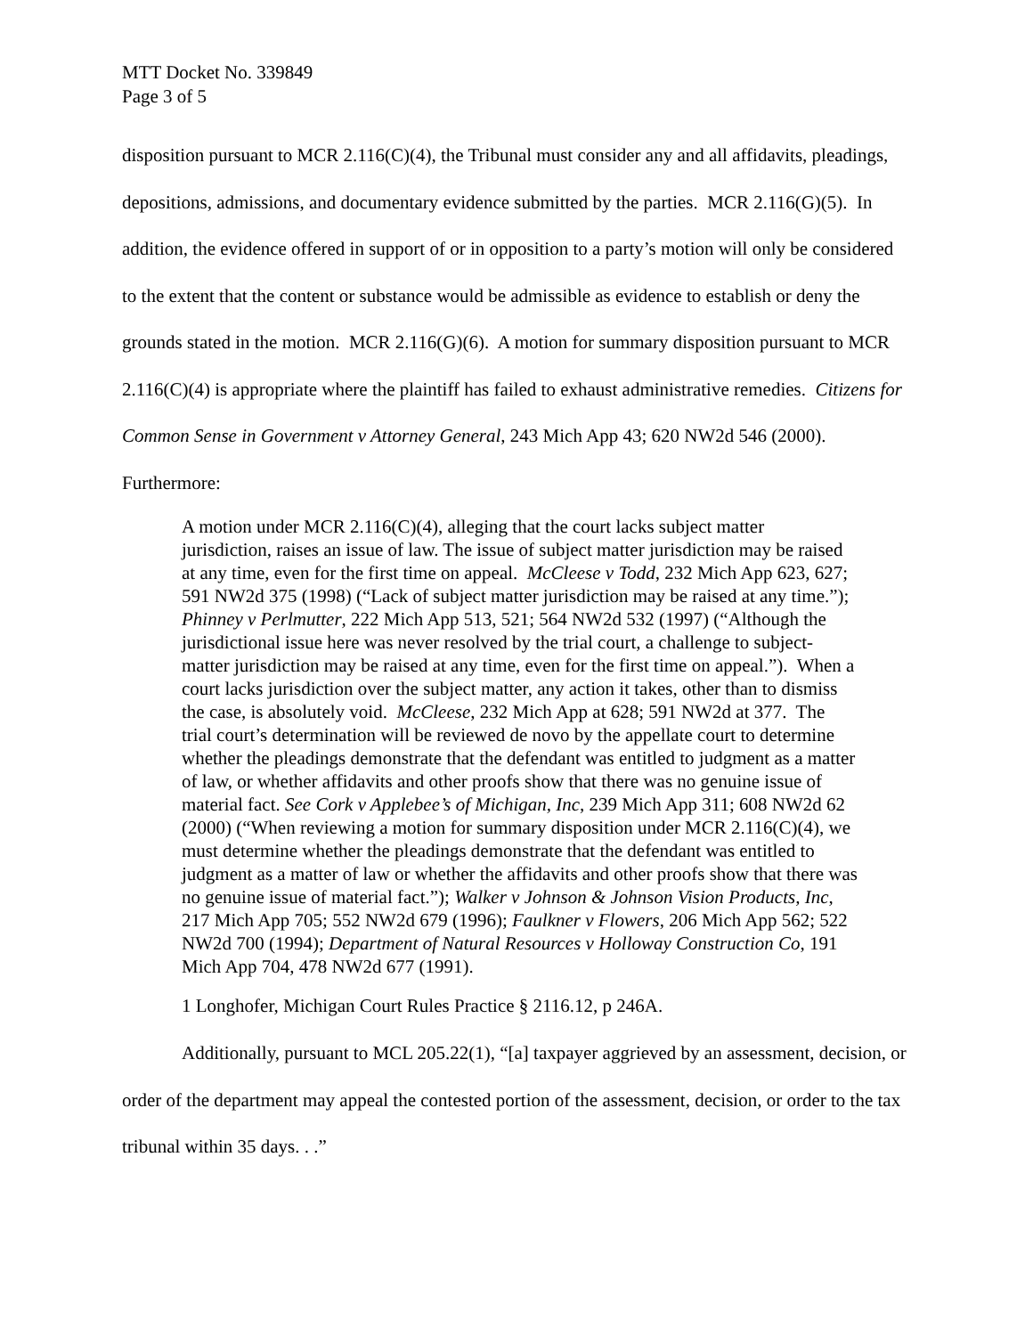MTT Docket No. 339849
Page 3 of 5
disposition pursuant to MCR 2.116(C)(4), the Tribunal must consider any and all affidavits, pleadings, depositions, admissions, and documentary evidence submitted by the parties. MCR 2.116(G)(5). In addition, the evidence offered in support of or in opposition to a party’s motion will only be considered to the extent that the content or substance would be admissible as evidence to establish or deny the grounds stated in the motion. MCR 2.116(G)(6). A motion for summary disposition pursuant to MCR 2.116(C)(4) is appropriate where the plaintiff has failed to exhaust administrative remedies. Citizens for Common Sense in Government v Attorney General, 243 Mich App 43; 620 NW2d 546 (2000). Furthermore:
A motion under MCR 2.116(C)(4), alleging that the court lacks subject matter jurisdiction, raises an issue of law. The issue of subject matter jurisdiction may be raised at any time, even for the first time on appeal. McCleese v Todd, 232 Mich App 623, 627; 591 NW2d 375 (1998) (“Lack of subject matter jurisdiction may be raised at any time.”); Phinney v Perlmutter, 222 Mich App 513, 521; 564 NW2d 532 (1997) (“Although the jurisdictional issue here was never resolved by the trial court, a challenge to subject-matter jurisdiction may be raised at any time, even for the first time on appeal.”). When a court lacks jurisdiction over the subject matter, any action it takes, other than to dismiss the case, is absolutely void. McCleese, 232 Mich App at 628; 591 NW2d at 377. The trial court’s determination will be reviewed de novo by the appellate court to determine whether the pleadings demonstrate that the defendant was entitled to judgment as a matter of law, or whether affidavits and other proofs show that there was no genuine issue of material fact. See Cork v Applebee’s of Michigan, Inc, 239 Mich App 311; 608 NW2d 62 (2000) (“When reviewing a motion for summary disposition under MCR 2.116(C)(4), we must determine whether the pleadings demonstrate that the defendant was entitled to judgment as a matter of law or whether the affidavits and other proofs show that there was no genuine issue of material fact.”); Walker v Johnson & Johnson Vision Products, Inc, 217 Mich App 705; 552 NW2d 679 (1996); Faulkner v Flowers, 206 Mich App 562; 522 NW2d 700 (1994); Department of Natural Resources v Holloway Construction Co, 191 Mich App 704, 478 NW2d 677 (1991).
1 Longhofer, Michigan Court Rules Practice § 2116.12, p 246A.
Additionally, pursuant to MCL 205.22(1), “[a] taxpayer aggrieved by an assessment, decision, or order of the department may appeal the contested portion of the assessment, decision, or order to the tax tribunal within 35 days. . .”